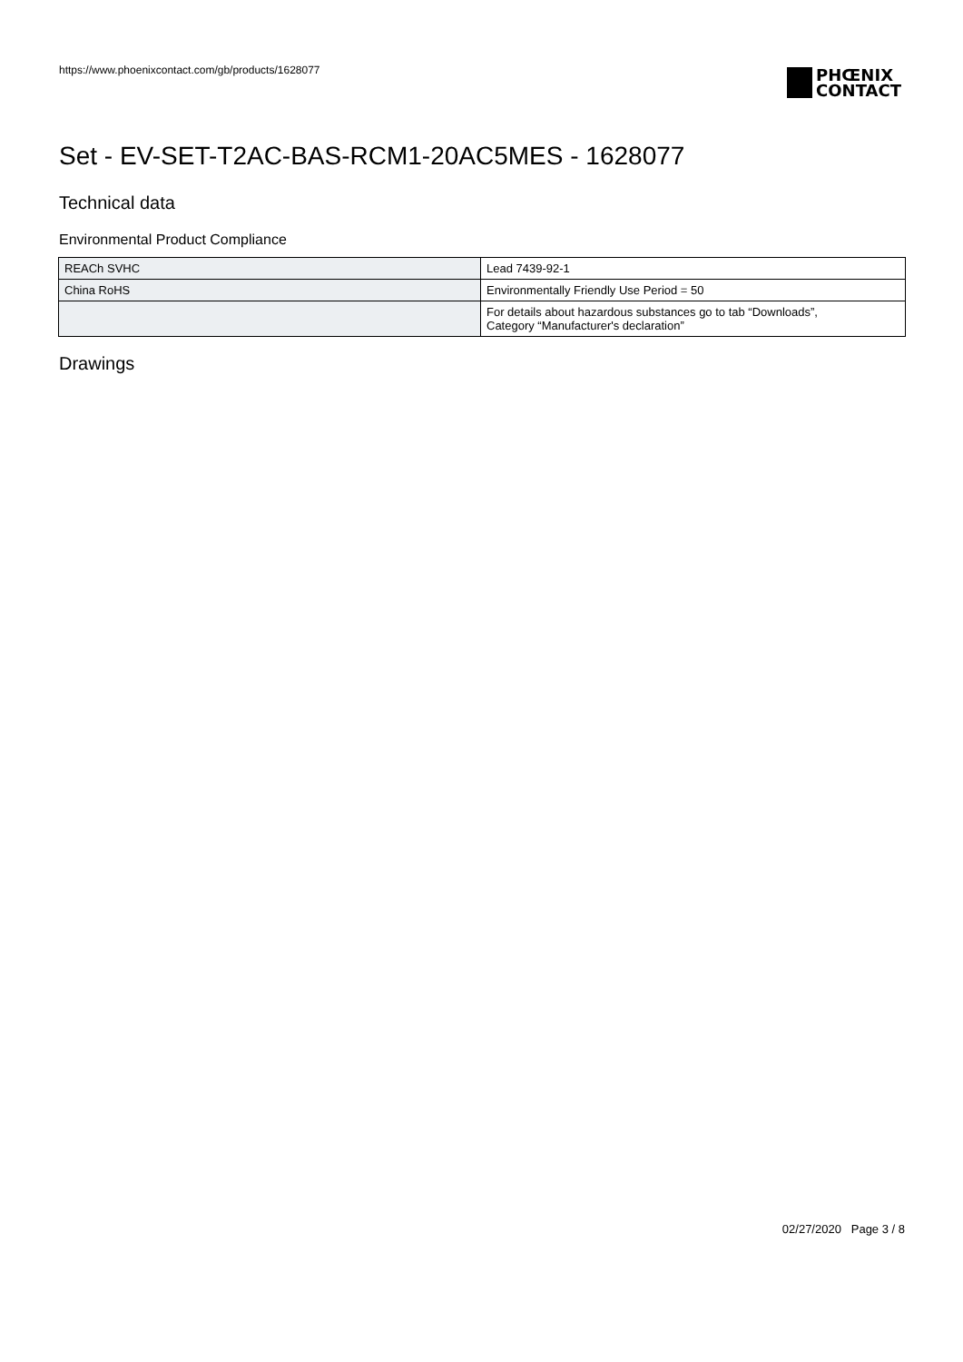https://www.phoenixcontact.com/gb/products/1628077
PHŒNIX
CONTACT
Set - EV-SET-T2AC-BAS-RCM1-20AC5MES - 1628077
Technical data
Environmental Product Compliance
| REACh SVHC | Lead 7439-92-1 |
| China RoHS | Environmentally Friendly Use Period = 50 |
| | For details about hazardous substances go to tab “Downloads”, Category “Manufacturer's declaration” |
Drawings
02/27/2020 Page 3 / 8